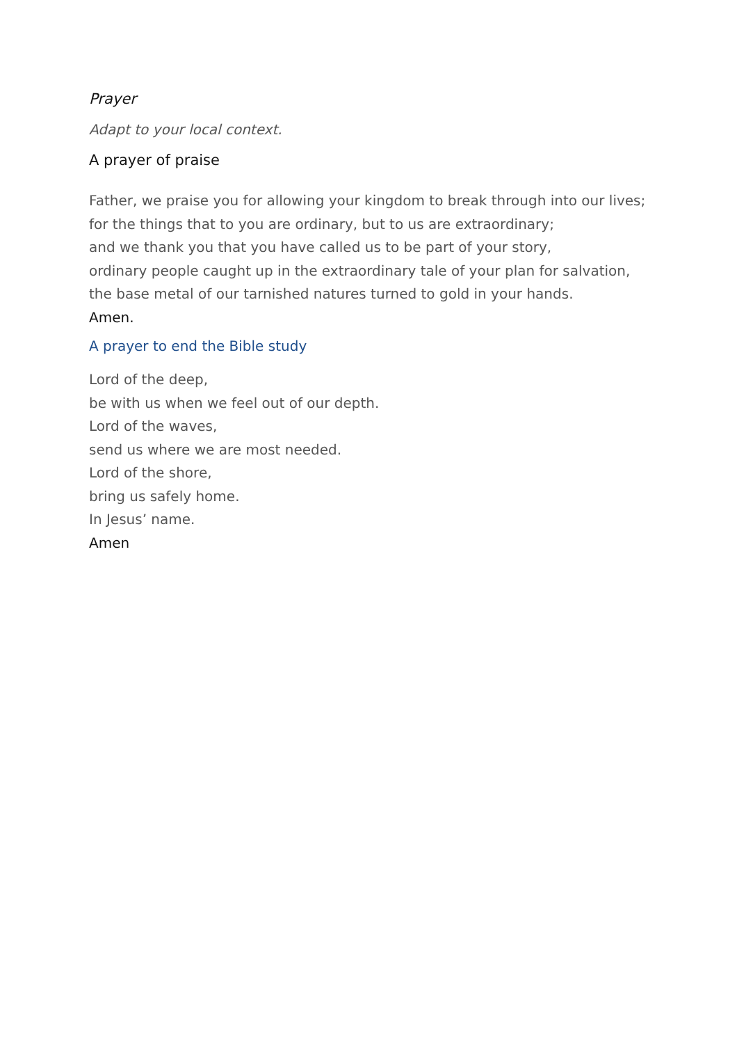Prayer
Adapt to your local context.
A prayer of praise
Father, we praise you for allowing your kingdom to break through into our lives;
for the things that to you are ordinary, but to us are extraordinary;
and we thank you that you have called us to be part of your story,
ordinary people caught up in the extraordinary tale of your plan for salvation,
the base metal of our tarnished natures turned to gold in your hands.
Amen.
A prayer to end the Bible study
Lord of the deep,
be with us when we feel out of our depth.
Lord of the waves,
send us where we are most needed.
Lord of the shore,
bring us safely home.
In Jesus’ name.
Amen